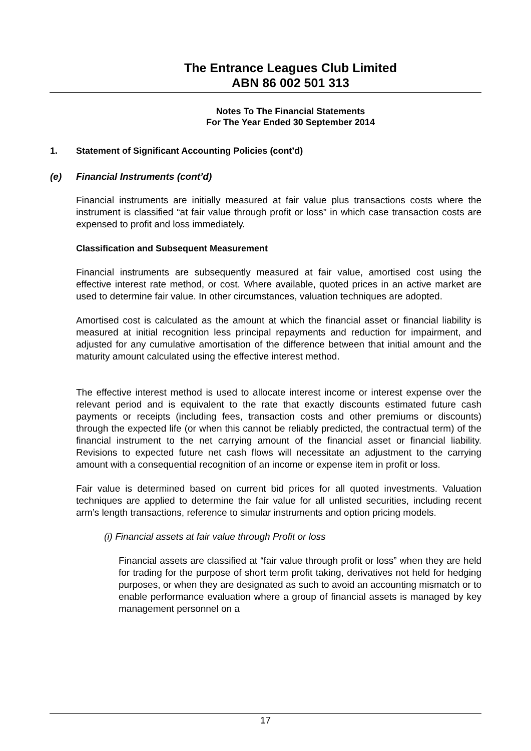The Entrance Leagues Club Limited
ABN 86 002 501 313
Notes To The Financial Statements
For The Year Ended 30 September 2014
1. Statement of Significant Accounting Policies (cont’d)
(e) Financial Instruments (cont’d)
Financial instruments are initially measured at fair value plus transactions costs where the instrument is classified “at fair value through profit or loss” in which case transaction costs are expensed to profit and loss immediately.
Classification and Subsequent Measurement
Financial instruments are subsequently measured at fair value, amortised cost using the effective interest rate method, or cost. Where available, quoted prices in an active market are used to determine fair value. In other circumstances, valuation techniques are adopted.
Amortised cost is calculated as the amount at which the financial asset or financial liability is measured at initial recognition less principal repayments and reduction for impairment, and adjusted for any cumulative amortisation of the difference between that initial amount and the maturity amount calculated using the effective interest method.
The effective interest method is used to allocate interest income or interest expense over the relevant period and is equivalent to the rate that exactly discounts estimated future cash payments or receipts (including fees, transaction costs and other premiums or discounts) through the expected life (or when this cannot be reliably predicted, the contractual term) of the financial instrument to the net carrying amount of the financial asset or financial liability. Revisions to expected future net cash flows will necessitate an adjustment to the carrying amount with a consequential recognition of an income or expense item in profit or loss.
Fair value is determined based on current bid prices for all quoted investments. Valuation techniques are applied to determine the fair value for all unlisted securities, including recent arm’s length transactions, reference to simular instruments and option pricing models.
(i) Financial assets at fair value through Profit or loss
Financial assets are classified at “fair value through profit or loss” when they are held for trading for the purpose of short term profit taking, derivatives not held for hedging purposes, or when they are designated as such to avoid an accounting mismatch or to enable performance evaluation where a group of financial assets is managed by key management personnel on a
17